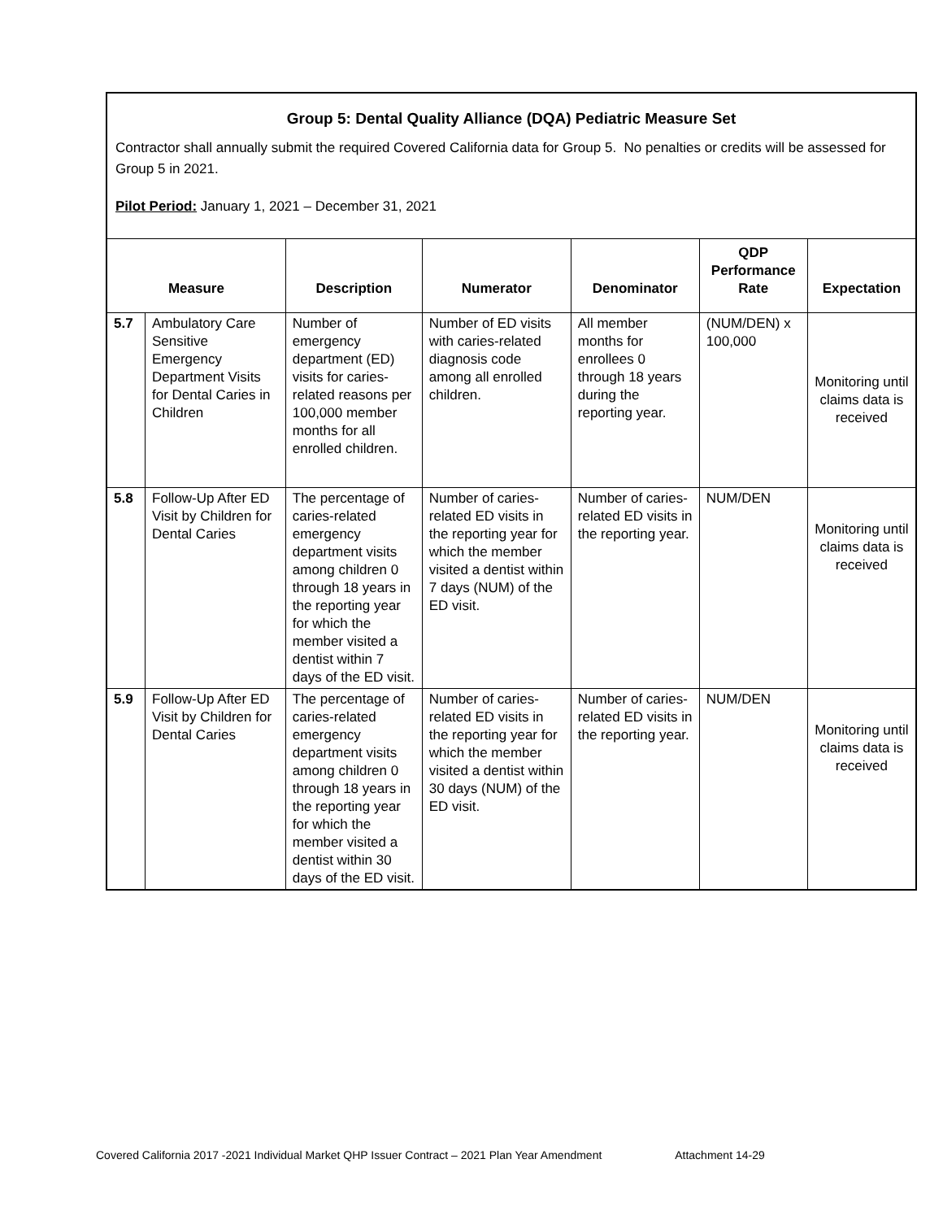Group 5: Dental Quality Alliance (DQA) Pediatric Measure Set
Contractor shall annually submit the required Covered California data for Group 5. No penalties or credits will be assessed for Group 5 in 2021.
Pilot Period: January 1, 2021 – December 31, 2021
| Measure | | Description | Numerator | Denominator | QDP Performance Rate | Expectation |
| --- | --- | --- | --- | --- | --- | --- |
| 5.7 | Ambulatory Care Sensitive Emergency Department Visits for Dental Caries in Children | Number of emergency department (ED) visits for caries-related reasons per 100,000 member months for all enrolled children. | Number of ED visits with caries-related diagnosis code among all enrolled children. | All member months for enrollees 0 through 18 years during the reporting year. | (NUM/DEN) x 100,000 | Monitoring until claims data is received |
| 5.8 | Follow-Up After ED Visit by Children for Dental Caries | The percentage of caries-related emergency department visits among children 0 through 18 years in the reporting year for which the member visited a dentist within 7 days of the ED visit. | Number of caries-related ED visits in the reporting year for which the member visited a dentist within 7 days (NUM) of the ED visit. | Number of caries-related ED visits in the reporting year. | NUM/DEN | Monitoring until claims data is received |
| 5.9 | Follow-Up After ED Visit by Children for Dental Caries | The percentage of caries-related emergency department visits among children 0 through 18 years in the reporting year for which the member visited a dentist within 30 days of the ED visit. | Number of caries-related ED visits in the reporting year for which the member visited a dentist within 30 days (NUM) of the ED visit. | Number of caries-related ED visits in the reporting year. | NUM/DEN | Monitoring until claims data is received |
Covered California 2017 -2021 Individual Market QHP Issuer Contract – 2021 Plan Year Amendment Attachment 14-29